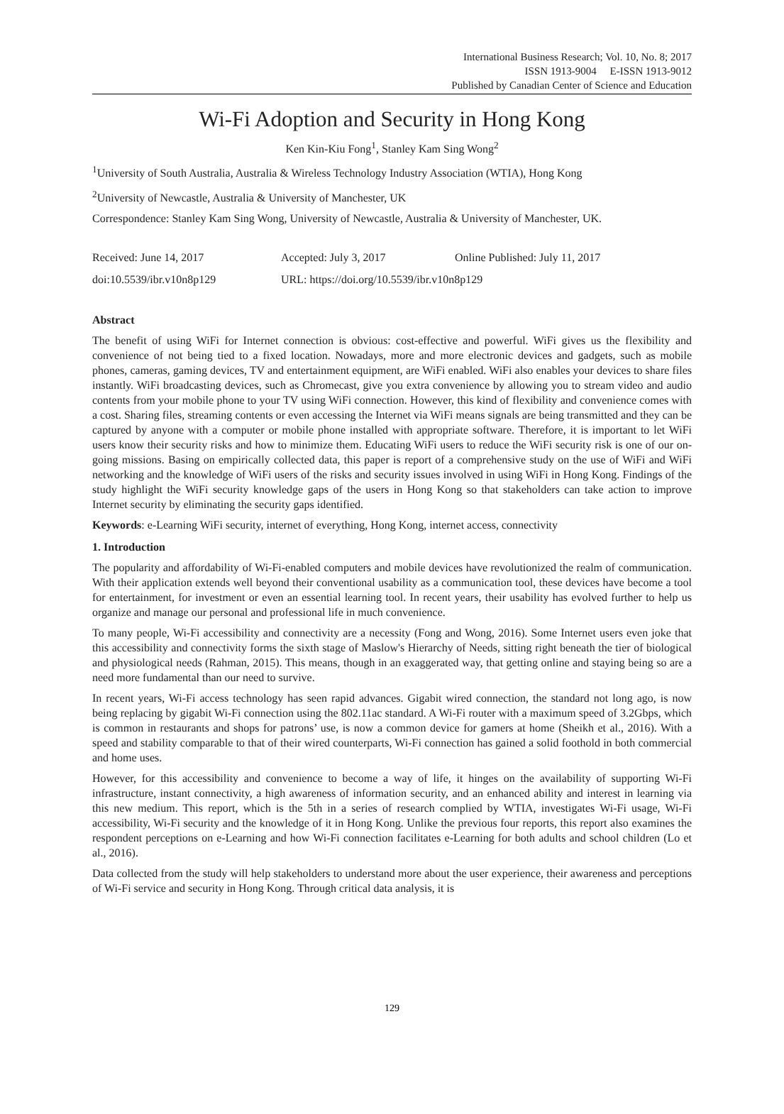International Business Research; Vol. 10, No. 8; 2017
ISSN 1913-9004 E-ISSN 1913-9012
Published by Canadian Center of Science and Education
Wi-Fi Adoption and Security in Hong Kong
Ken Kin-Kiu Fong<sup>1</sup>, Stanley Kam Sing Wong<sup>2</sup>
<sup>1</sup> University of South Australia, Australia & Wireless Technology Industry Association (WTIA), Hong Kong
<sup>2</sup> University of Newcastle, Australia & University of Manchester, UK
Correspondence: Stanley Kam Sing Wong, University of Newcastle, Australia & University of Manchester, UK.
Received: June 14, 2017 Accepted: July 3, 2017 Online Published: July 11, 2017
doi:10.5539/ibr.v10n8p129 URL: https://doi.org/10.5539/ibr.v10n8p129
Abstract
The benefit of using WiFi for Internet connection is obvious: cost-effective and powerful. WiFi gives us the flexibility and convenience of not being tied to a fixed location. Nowadays, more and more electronic devices and gadgets, such as mobile phones, cameras, gaming devices, TV and entertainment equipment, are WiFi enabled. WiFi also enables your devices to share files instantly. WiFi broadcasting devices, such as Chromecast, give you extra convenience by allowing you to stream video and audio contents from your mobile phone to your TV using WiFi connection. However, this kind of flexibility and convenience comes with a cost. Sharing files, streaming contents or even accessing the Internet via WiFi means signals are being transmitted and they can be captured by anyone with a computer or mobile phone installed with appropriate software. Therefore, it is important to let WiFi users know their security risks and how to minimize them. Educating WiFi users to reduce the WiFi security risk is one of our on-going missions. Basing on empirically collected data, this paper is report of a comprehensive study on the use of WiFi and WiFi networking and the knowledge of WiFi users of the risks and security issues involved in using WiFi in Hong Kong. Findings of the study highlight the WiFi security knowledge gaps of the users in Hong Kong so that stakeholders can take action to improve Internet security by eliminating the security gaps identified.
Keywords: e-Learning WiFi security, internet of everything, Hong Kong, internet access, connectivity
1. Introduction
The popularity and affordability of Wi-Fi-enabled computers and mobile devices have revolutionized the realm of communication. With their application extends well beyond their conventional usability as a communication tool, these devices have become a tool for entertainment, for investment or even an essential learning tool. In recent years, their usability has evolved further to help us organize and manage our personal and professional life in much convenience.
To many people, Wi-Fi accessibility and connectivity are a necessity (Fong and Wong, 2016). Some Internet users even joke that this accessibility and connectivity forms the sixth stage of Maslow's Hierarchy of Needs, sitting right beneath the tier of biological and physiological needs (Rahman, 2015). This means, though in an exaggerated way, that getting online and staying being so are a need more fundamental than our need to survive.
In recent years, Wi-Fi access technology has seen rapid advances. Gigabit wired connection, the standard not long ago, is now being replacing by gigabit Wi-Fi connection using the 802.11ac standard. A Wi-Fi router with a maximum speed of 3.2Gbps, which is common in restaurants and shops for patrons’ use, is now a common device for gamers at home (Sheikh et al., 2016). With a speed and stability comparable to that of their wired counterparts, Wi-Fi connection has gained a solid foothold in both commercial and home uses.
However, for this accessibility and convenience to become a way of life, it hinges on the availability of supporting Wi-Fi infrastructure, instant connectivity, a high awareness of information security, and an enhanced ability and interest in learning via this new medium. This report, which is the 5th in a series of research complied by WTIA, investigates Wi-Fi usage, Wi-Fi accessibility, Wi-Fi security and the knowledge of it in Hong Kong. Unlike the previous four reports, this report also examines the respondent perceptions on e-Learning and how Wi-Fi connection facilitates e-Learning for both adults and school children (Lo et al., 2016).
Data collected from the study will help stakeholders to understand more about the user experience, their awareness and perceptions of Wi-Fi service and security in Hong Kong. Through critical data analysis, it is
129